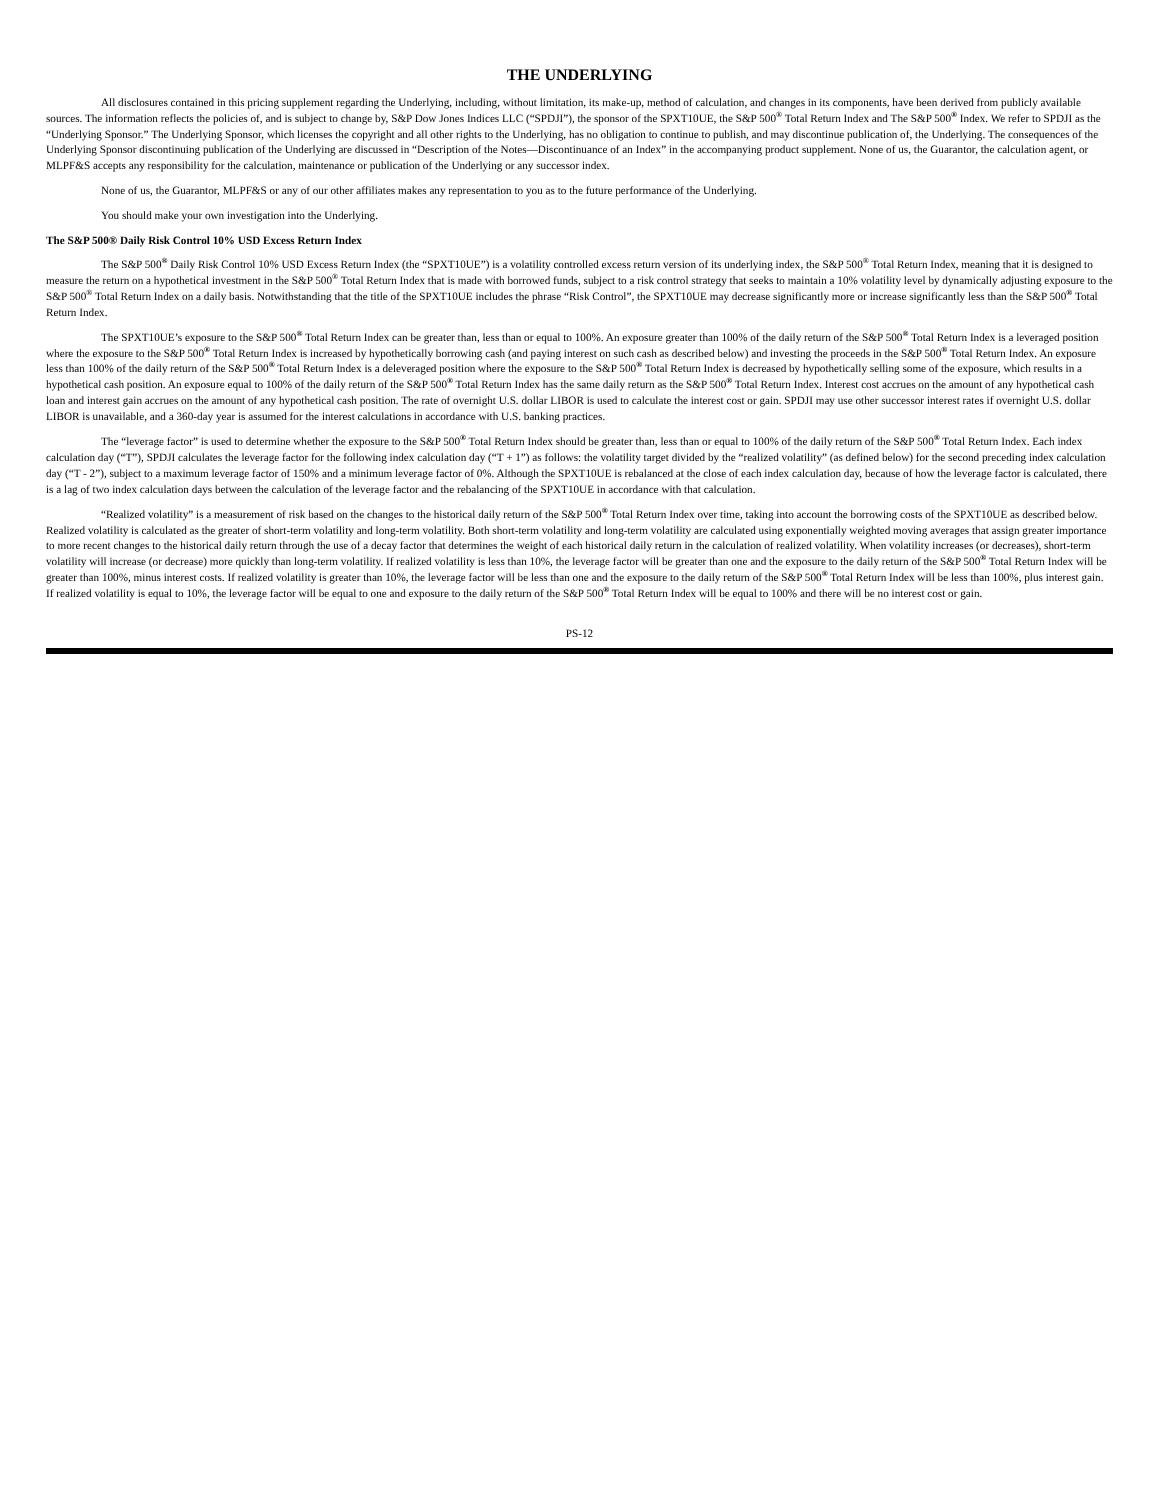THE UNDERLYING
All disclosures contained in this pricing supplement regarding the Underlying, including, without limitation, its make-up, method of calculation, and changes in its components, have been derived from publicly available sources. The information reflects the policies of, and is subject to change by, S&P Dow Jones Indices LLC (“SPDJI”), the sponsor of the SPXT10UE, the S&P 500<sup>®</sup> Total Return Index and The S&P 500<sup>®</sup> Index. We refer to SPDJI as the “Underlying Sponsor.” The Underlying Sponsor, which licenses the copyright and all other rights to the Underlying, has no obligation to continue to publish, and may discontinue publication of, the Underlying. The consequences of the Underlying Sponsor discontinuing publication of the Underlying are discussed in “Description of the Notes—Discontinuance of an Index” in the accompanying product supplement. None of us, the Guarantor, the calculation agent, or MLPF&S accepts any responsibility for the calculation, maintenance or publication of the Underlying or any successor index.
None of us, the Guarantor, MLPF&S or any of our other affiliates makes any representation to you as to the future performance of the Underlying.
You should make your own investigation into the Underlying.
The S&P 500® Daily Risk Control 10% USD Excess Return Index
The S&P 500<sup>®</sup> Daily Risk Control 10% USD Excess Return Index (the “SPXT10UE”) is a volatility controlled excess return version of its underlying index, the S&P 500<sup>®</sup> Total Return Index, meaning that it is designed to measure the return on a hypothetical investment in the S&P 500<sup>®</sup> Total Return Index that is made with borrowed funds, subject to a risk control strategy that seeks to maintain a 10% volatility level by dynamically adjusting exposure to the S&P 500<sup>®</sup> Total Return Index on a daily basis. Notwithstanding that the title of the SPXT10UE includes the phrase “Risk Control”, the SPXT10UE may decrease significantly more or increase significantly less than the S&P 500<sup>®</sup> Total Return Index.
The SPXT10UE’s exposure to the S&P 500<sup>®</sup> Total Return Index can be greater than, less than or equal to 100%. An exposure greater than 100% of the daily return of the S&P 500<sup>®</sup> Total Return Index is a leveraged position where the exposure to the S&P 500<sup>®</sup> Total Return Index is increased by hypothetically borrowing cash (and paying interest on such cash as described below) and investing the proceeds in the S&P 500<sup>®</sup> Total Return Index. An exposure less than 100% of the daily return of the S&P 500<sup>®</sup> Total Return Index is a deleveraged position where the exposure to the S&P 500<sup>®</sup> Total Return Index is decreased by hypothetically selling some of the exposure, which results in a hypothetical cash position. An exposure equal to 100% of the daily return of the S&P 500<sup>®</sup> Total Return Index has the same daily return as the S&P 500<sup>®</sup> Total Return Index. Interest cost accrues on the amount of any hypothetical cash loan and interest gain accrues on the amount of any hypothetical cash position. The rate of overnight U.S. dollar LIBOR is used to calculate the interest cost or gain. SPDJI may use other successor interest rates if overnight U.S. dollar LIBOR is unavailable, and a 360-day year is assumed for the interest calculations in accordance with U.S. banking practices.
The “leverage factor” is used to determine whether the exposure to the S&P 500<sup>®</sup> Total Return Index should be greater than, less than or equal to 100% of the daily return of the S&P 500<sup>®</sup> Total Return Index. Each index calculation day (“T”), SPDJI calculates the leverage factor for the following index calculation day (“T + 1”) as follows: the volatility target divided by the “realized volatility” (as defined below) for the second preceding index calculation day (“T - 2”), subject to a maximum leverage factor of 150% and a minimum leverage factor of 0%. Although the SPXT10UE is rebalanced at the close of each index calculation day, because of how the leverage factor is calculated, there is a lag of two index calculation days between the calculation of the leverage factor and the rebalancing of the SPXT10UE in accordance with that calculation.
“Realized volatility” is a measurement of risk based on the changes to the historical daily return of the S&P 500<sup>®</sup> Total Return Index over time, taking into account the borrowing costs of the SPXT10UE as described below. Realized volatility is calculated as the greater of short-term volatility and long-term volatility. Both short-term volatility and long-term volatility are calculated using exponentially weighted moving averages that assign greater importance to more recent changes to the historical daily return through the use of a decay factor that determines the weight of each historical daily return in the calculation of realized volatility. When volatility increases (or decreases), short-term volatility will increase (or decrease) more quickly than long-term volatility. If realized volatility is less than 10%, the leverage factor will be greater than one and the exposure to the daily return of the S&P 500<sup>®</sup> Total Return Index will be greater than 100%, minus interest costs. If realized volatility is greater than 10%, the leverage factor will be less than one and the exposure to the daily return of the S&P 500<sup>®</sup> Total Return Index will be less than 100%, plus interest gain. If realized volatility is equal to 10%, the leverage factor will be equal to one and exposure to the daily return of the S&P 500<sup>®</sup> Total Return Index will be equal to 100% and there will be no interest cost or gain.
PS-12